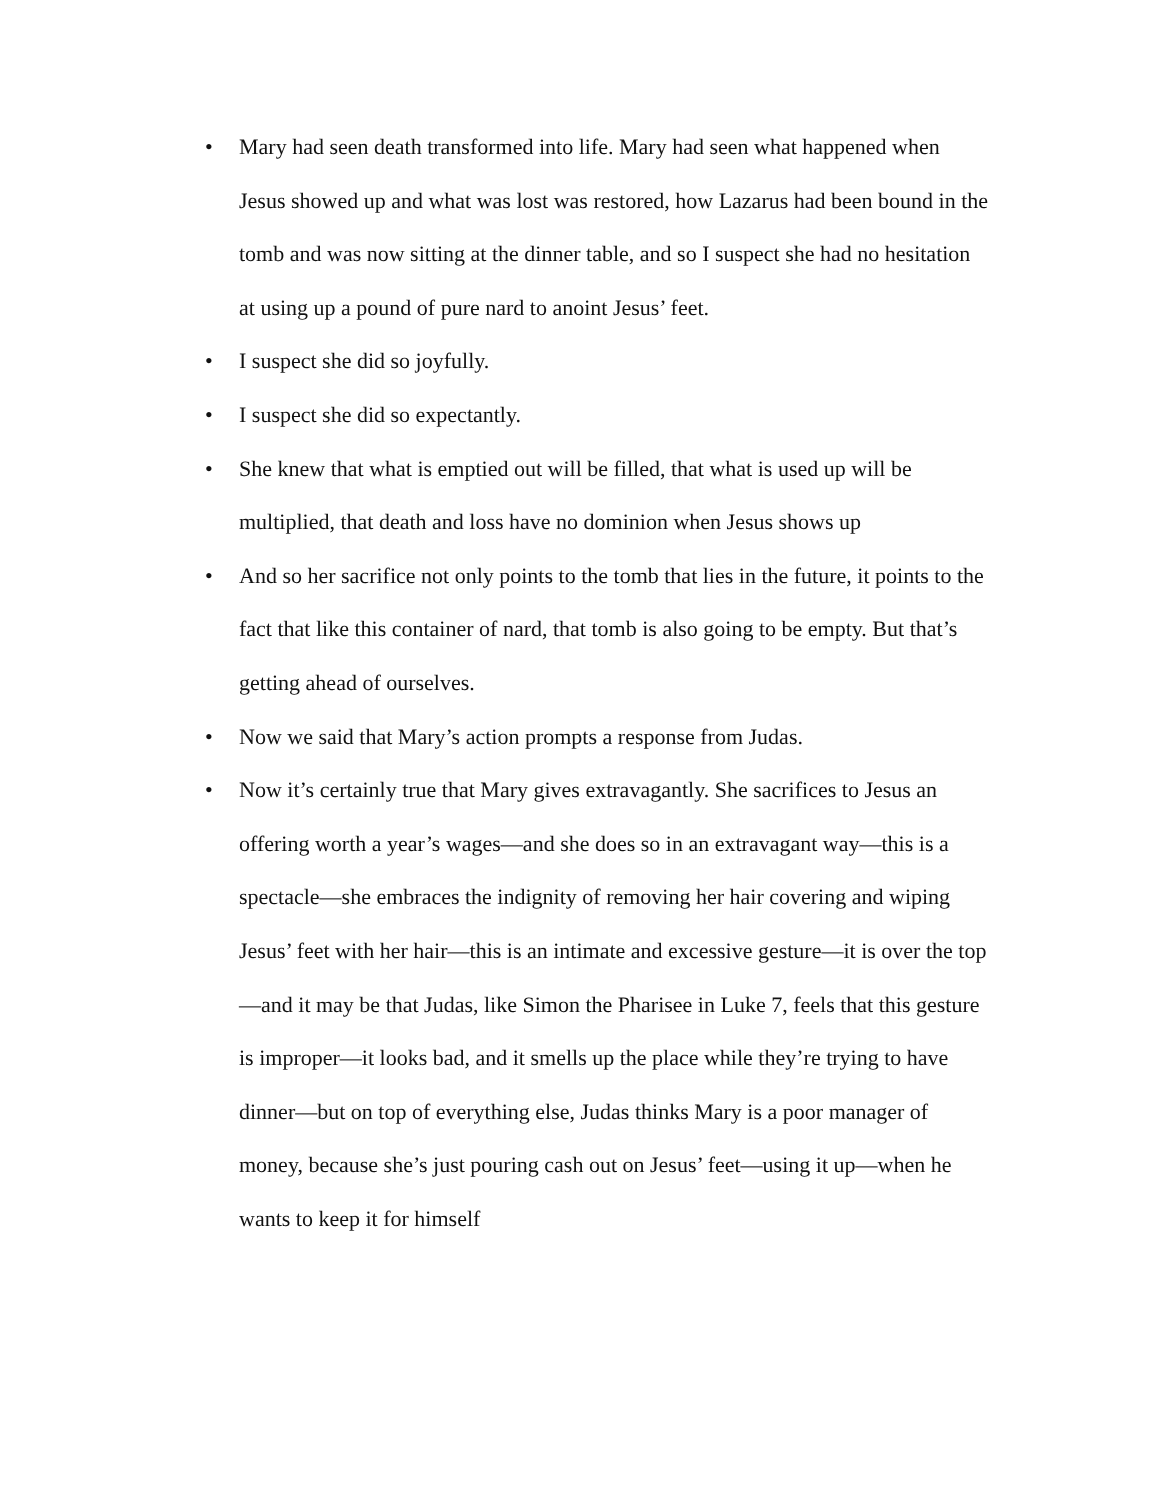• Mary had seen death transformed into life. Mary had seen what happened when Jesus showed up and what was lost was restored, how Lazarus had been bound in the tomb and was now sitting at the dinner table, and so I suspect she had no hesitation at using up a pound of pure nard to anoint Jesus’ feet.
• I suspect she did so joyfully.
• I suspect she did so expectantly.
• She knew that what is emptied out will be filled, that what is used up will be multiplied, that death and loss have no dominion when Jesus shows up
• And so her sacrifice not only points to the tomb that lies in the future, it points to the fact that like this container of nard, that tomb is also going to be empty. But that’s getting ahead of ourselves.
• Now we said that Mary’s action prompts a response from Judas.
• Now it’s certainly true that Mary gives extravagantly. She sacrifices to Jesus an offering worth a year’s wages—and she does so in an extravagant way—this is a spectacle—she embraces the indignity of removing her hair covering and wiping Jesus’ feet with her hair—this is an intimate and excessive gesture—it is over the top—and it may be that Judas, like Simon the Pharisee in Luke 7, feels that this gesture is improper—it looks bad, and it smells up the place while they’re trying to have dinner—but on top of everything else, Judas thinks Mary is a poor manager of money, because she’s just pouring cash out on Jesus’ feet—using it up—when he wants to keep it for himself